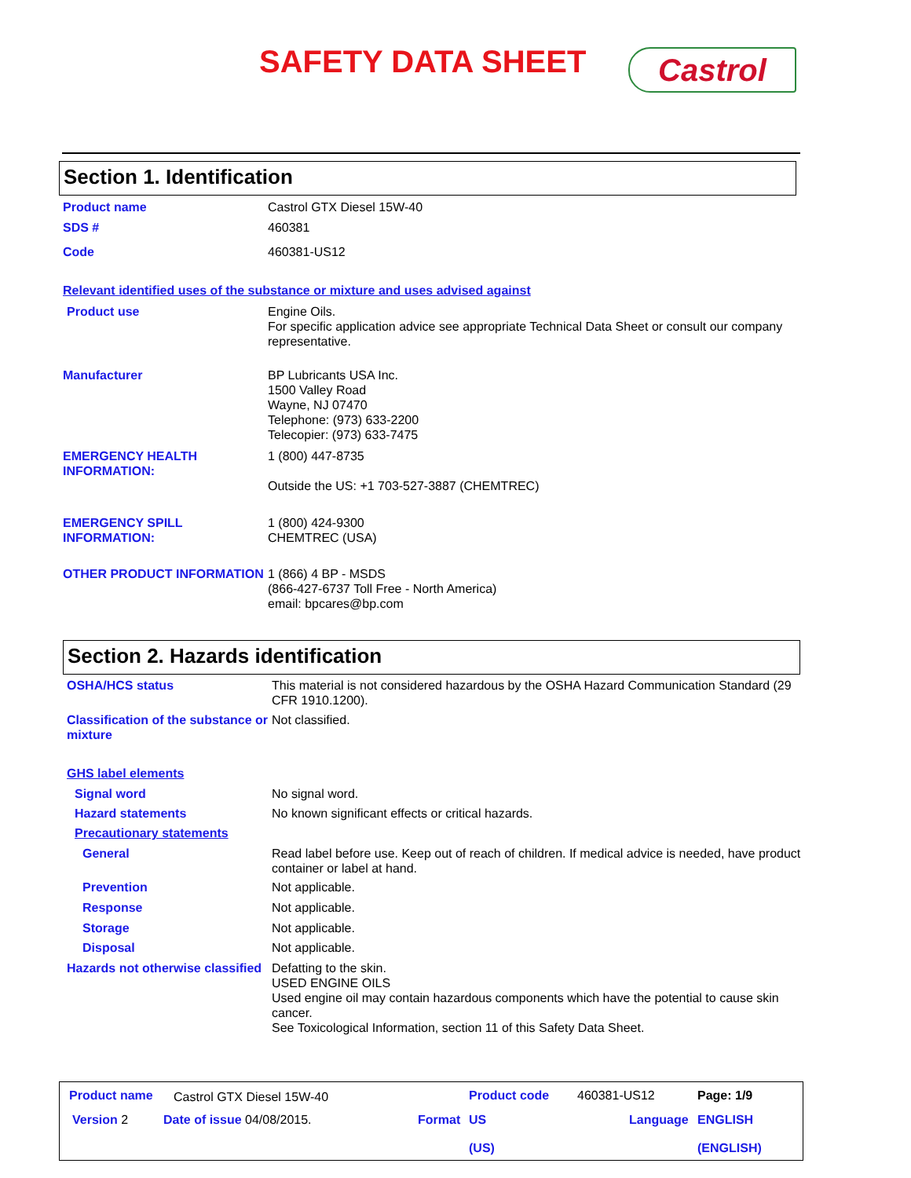SAFETY DATA SHEET Castrol
Section 1. Identification
Product name Castrol GTX Diesel 15W-40
SDS # 460381
Code 460381-US12
Relevant identified uses of the substance or mixture and uses advised against
Product use Engine Oils.
For specific application advice see appropriate Technical Data Sheet or consult our company representative.
Manufacturer BP Lubricants USA Inc.
1500 Valley Road
Wayne, NJ 07470
Telephone: (973) 633-2200
Telecopier: (973) 633-7475
EMERGENCY HEALTH INFORMATION:
1 (800) 447-8735
Outside the US: +1 703-527-3887 (CHEMTREC)
EMERGENCY SPILL INFORMATION:
1 (800) 424-9300
CHEMTREC (USA)
OTHER PRODUCT INFORMATION 1 (866) 4 BP - MSDS
(866-427-6737 Toll Free - North America)
email: bpcares@bp.com
Section 2. Hazards identification
OSHA/HCS status This material is not considered hazardous by the OSHA Hazard Communication Standard (29 CFR 1910.1200).
Classification of the substance or mixture
Not classified.
GHS label elements
Signal word No signal word.
Hazard statements No known significant effects or critical hazards.
Precautionary statements
General Read label before use. Keep out of reach of children. If medical advice is needed, have product container or label at hand.
Prevention Not applicable.
Response Not applicable.
Storage Not applicable.
Disposal Not applicable.
Hazards not otherwise classified
Defatting to the skin.
USED ENGINE OILS
Used engine oil may contain hazardous components which have the potential to cause skin cancer.
See Toxicological Information, section 11 of this Safety Data Sheet.
Product name Castrol GTX Diesel 15W-40 Product code 460381-US12 Page: 1/9
Version 2 Date of issue 04/08/2015. Format
US
(US)
Language
ENGLISH
(ENGLISH)